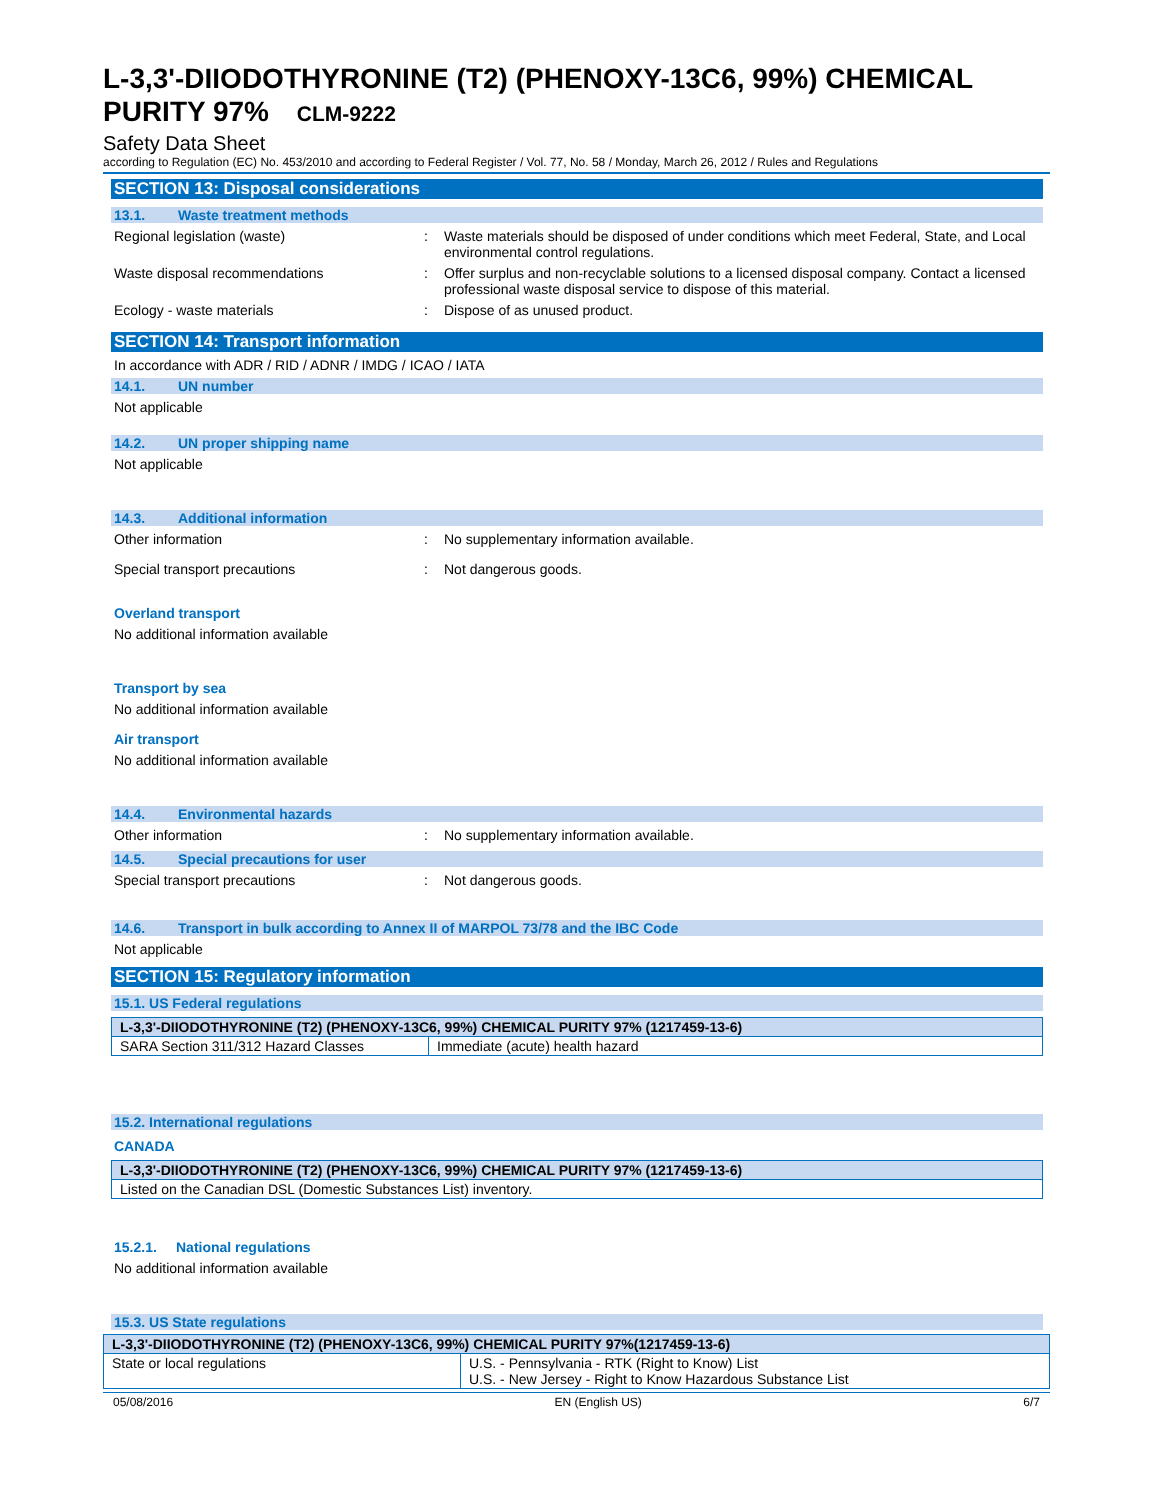L-3,3'-DIIODOTHYRONINE (T2) (PHENOXY-13C6, 99%) CHEMICAL PURITY 97% CLM-9222
Safety Data Sheet
according to Regulation (EC) No. 453/2010 and according to Federal Register / Vol. 77, No. 58 / Monday, March 26, 2012 / Rules and Regulations
SECTION 13: Disposal considerations
13.1. Waste treatment methods
Regional legislation (waste) : Waste materials should be disposed of under conditions which meet Federal, State, and Local environmental control regulations.
Waste disposal recommendations : Offer surplus and non-recyclable solutions to a licensed disposal company. Contact a licensed professional waste disposal service to dispose of this material.
Ecology - waste materials : Dispose of as unused product.
SECTION 14: Transport information
In accordance with ADR / RID / ADNR / IMDG / ICAO / IATA
14.1. UN number
Not applicable
14.2. UN proper shipping name
Not applicable
14.3. Additional information
Other information : No supplementary information available.
Special transport precautions : Not dangerous goods.
Overland transport
No additional information available
Transport by sea
No additional information available
Air transport
No additional information available
14.4. Environmental hazards
Other information : No supplementary information available.
14.5. Special precautions for user
Special transport precautions : Not dangerous goods.
14.6. Transport in bulk according to Annex II of MARPOL 73/78 and the IBC Code
Not applicable
SECTION 15: Regulatory information
15.1. US Federal regulations
| L-3,3'-DIIODOTHYRONINE (T2) (PHENOXY-13C6, 99%) CHEMICAL PURITY 97% (1217459-13-6) | |
| --- | --- |
| SARA Section 311/312 Hazard Classes | Immediate (acute) health hazard |
15.2. International regulations
CANADA
| L-3,3'-DIIODOTHYRONINE (T2) (PHENOXY-13C6, 99%) CHEMICAL PURITY 97% (1217459-13-6) |
| --- |
| Listed on the Canadian DSL (Domestic Substances List) inventory. |
15.2.1. National regulations
No additional information available
15.3. US State regulations
| L-3,3'-DIIODOTHYRONINE (T2) (PHENOXY-13C6, 99%) CHEMICAL PURITY 97%(1217459-13-6) | |
| --- | --- |
| State or local regulations | U.S. - Pennsylvania - RTK (Right to Know) List U.S. - New Jersey - Right to Know Hazardous Substance List |
05/08/2016 EN (English US) 6/7